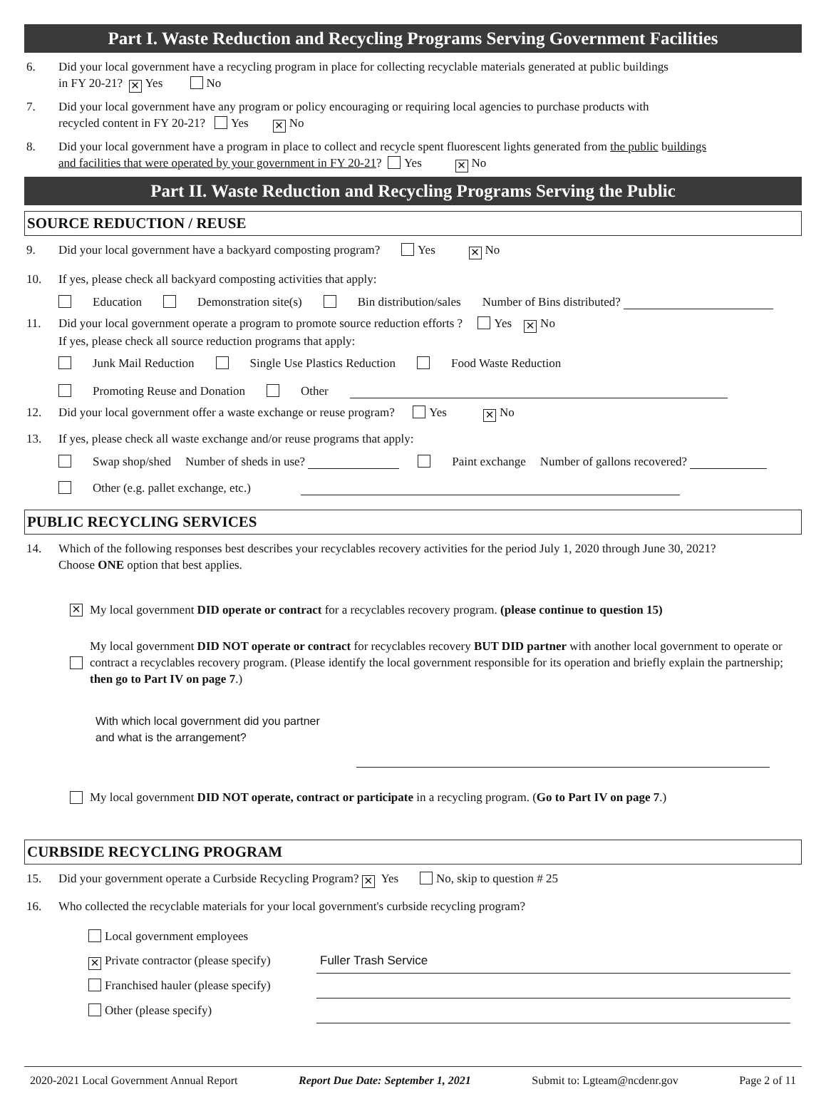Part I. Waste Reduction and Recycling Programs Serving Government Facilities
6. Did your local government have a recycling program in place for collecting recyclable materials generated at public buildings
in FY 20-21? ✕ Yes No
7. Did your local government have any program or policy encouraging or requiring local agencies to purchase products with
recycled content in FY 20-21? Yes ✕ No
8. Did your local government have a program in place to collect and recycle spent fluorescent lights generated from the public buildings
and facilities that were operated by your government in FY 20-21? Yes ✕ No
Part II. Waste Reduction and Recycling Programs Serving the Public
SOURCE REDUCTION / REUSE
9. Did your local government have a backyard composting program? Yes ✕ No
10. If yes, please check all backyard composting activities that apply:
Education Demonstration site(s) Bin distribution/sales Number of Bins distributed?
11. Did your local government operate a program to promote source reduction efforts ? Yes ✕ No
If yes, please check all source reduction programs that apply:
Junk Mail Reduction Single Use Plastics Reduction Food Waste Reduction
Promoting Reuse and Donation Other
12. Did your local government offer a waste exchange or reuse program? Yes ✕ No
13. If yes, please check all waste exchange and/or reuse programs that apply:
Swap shop/shed Number of sheds in use? Paint exchange Number of gallons recovered?
Other (e.g. pallet exchange, etc.)
PUBLIC RECYCLING SERVICES
14. Which of the following responses best describes your recyclables recovery activities for the period July 1, 2020 through June 30, 2021?
Choose ONE option that best applies.
✕
My local government DID operate or contract for a recyclables recovery program. (please continue to question 15)
My local government DID NOT operate or contract for recyclables recovery BUT DID partner with another local government to operate or contract a recyclables recovery program. (Please identify the local government responsible for its operation and briefly explain the partnership; then go to Part IV on page 7.)
With which local government did you partner
and what is the arrangement?
My local government DID NOT operate, contract or participate in a recycling program. (Go to Part IV on page 7.)
CURBSIDE RECYCLING PROGRAM
15. Did your government operate a Curbside Recycling Program? ✕ Yes No, skip to question # 25
16. Who collected the recyclable materials for your local government's curbside recycling program?
Local government employees
✕ Private contractor (please specify) Fuller Trash Service
Franchised hauler (please specify)
Other (please specify)
2020-2021 Local Government Annual Report Report Due Date: September 1, 2021 Submit to: Lgteam@ncdenr.gov Page 2 of 11